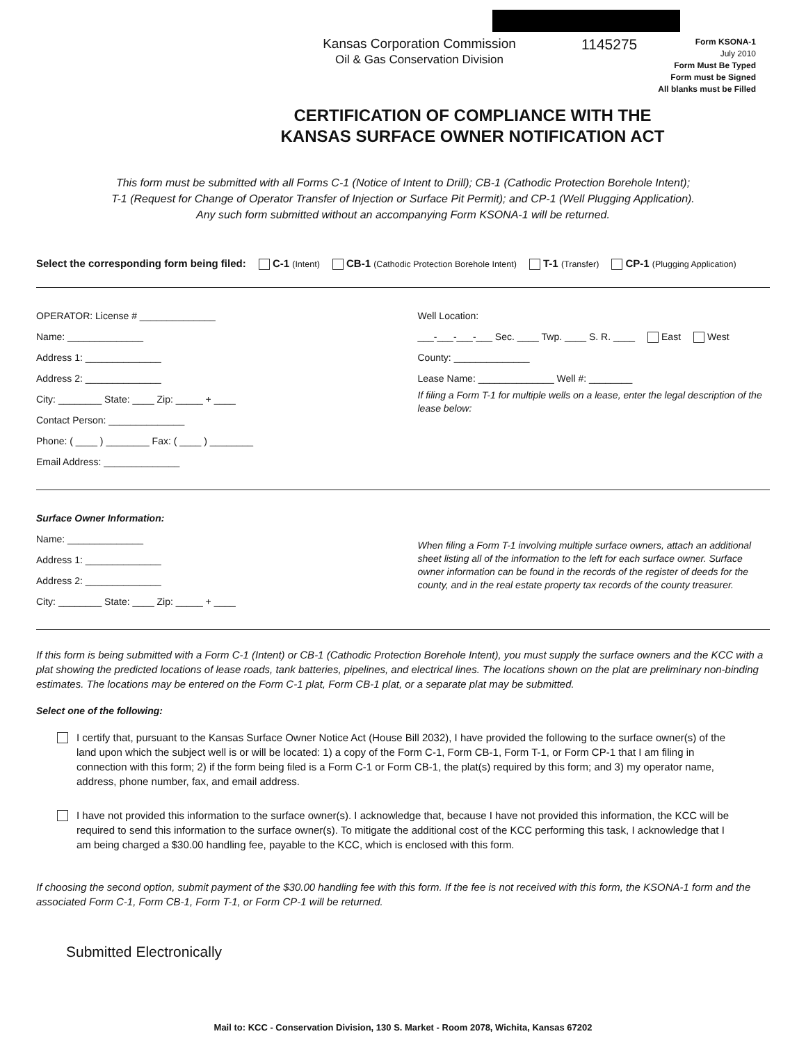Kansas Corporation Commission
Oil & Gas Conservation Division
1145275
Form KSONA-1
July 2010
Form Must Be Typed
Form must be Signed
All blanks must be Filled
CERTIFICATION OF COMPLIANCE WITH THE
KANSAS SURFACE OWNER NOTIFICATION ACT
This form must be submitted with all Forms C-1 (Notice of Intent to Drill); CB-1 (Cathodic Protection Borehole Intent);
T-1 (Request for Change of Operator Transfer of Injection or Surface Pit Permit); and CP-1 (Well Plugging Application).
Any such form submitted without an accompanying Form KSONA-1 will be returned.
Select the corresponding form being filed: C-1 (Intent) CB-1 (Cathodic Protection Borehole Intent) T-1 (Transfer) CP-1 (Plugging Application)
OPERATOR: License # ______________
Name: ______________
Address 1: ______________
Address 2: ______________
City: ________ State: ____ Zip: _____ + ____
Contact Person: ______________
Phone: ( ____ ) ________ Fax: ( ____ ) ________
Email Address: ______________
Well Location:
___-___-___-___ Sec. ____ Twp. ____ S. R. ____ East West
County: ______________
Lease Name: ______________ Well #: ________
If filing a Form T-1 for multiple wells on a lease, enter the legal description of the lease below:
Surface Owner Information:
Name: ______________
Address 1: ______________
Address 2: ______________
City: ________ State: ____ Zip: _____ + ____
When filing a Form T-1 involving multiple surface owners, attach an additional sheet listing all of the information to the left for each surface owner. Surface owner information can be found in the records of the register of deeds for the county, and in the real estate property tax records of the county treasurer.
If this form is being submitted with a Form C-1 (Intent) or CB-1 (Cathodic Protection Borehole Intent), you must supply the surface owners and the KCC with a plat showing the predicted locations of lease roads, tank batteries, pipelines, and electrical lines. The locations shown on the plat are preliminary non-binding estimates. The locations may be entered on the Form C-1 plat, Form CB-1 plat, or a separate plat may be submitted.
Select one of the following:
I certify that, pursuant to the Kansas Surface Owner Notice Act (House Bill 2032), I have provided the following to the surface owner(s) of the land upon which the subject well is or will be located: 1) a copy of the Form C-1, Form CB-1, Form T-1, or Form CP-1 that I am filing in connection with this form; 2) if the form being filed is a Form C-1 or Form CB-1, the plat(s) required by this form; and 3) my operator name, address, phone number, fax, and email address.
I have not provided this information to the surface owner(s). I acknowledge that, because I have not provided this information, the KCC will be required to send this information to the surface owner(s). To mitigate the additional cost of the KCC performing this task, I acknowledge that I am being charged a $30.00 handling fee, payable to the KCC, which is enclosed with this form.
If choosing the second option, submit payment of the $30.00 handling fee with this form. If the fee is not received with this form, the KSONA-1 form and the associated Form C-1, Form CB-1, Form T-1, or Form CP-1 will be returned.
Submitted Electronically
Mail to: KCC - Conservation Division, 130 S. Market - Room 2078, Wichita, Kansas 67202